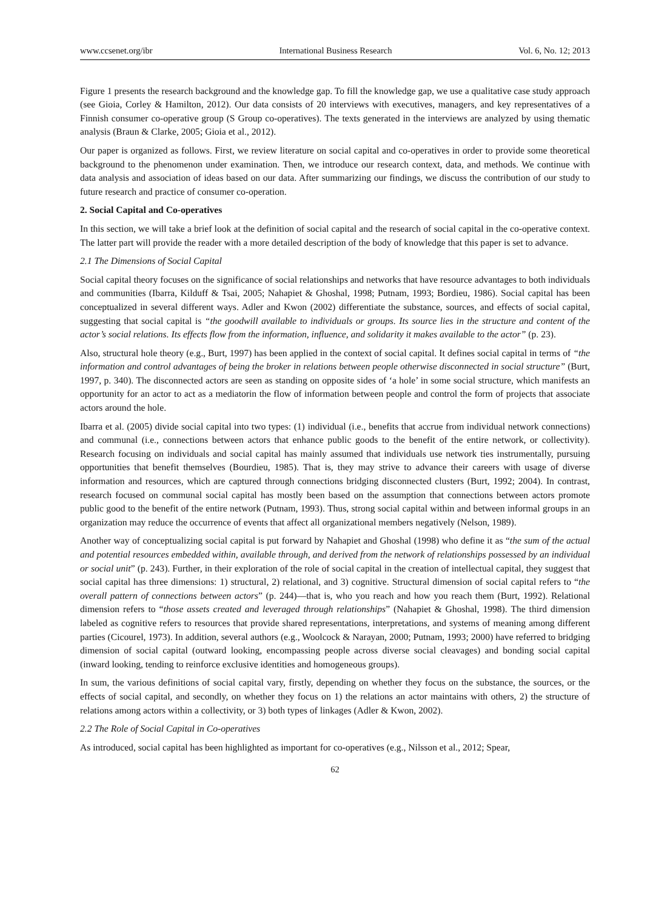www.ccsenet.org/ibr International Business Research Vol. 6, No. 12; 2013
Figure 1 presents the research background and the knowledge gap. To fill the knowledge gap, we use a qualitative case study approach (see Gioia, Corley & Hamilton, 2012). Our data consists of 20 interviews with executives, managers, and key representatives of a Finnish consumer co-operative group (S Group co-operatives). The texts generated in the interviews are analyzed by using thematic analysis (Braun & Clarke, 2005; Gioia et al., 2012).
Our paper is organized as follows. First, we review literature on social capital and co-operatives in order to provide some theoretical background to the phenomenon under examination. Then, we introduce our research context, data, and methods. We continue with data analysis and association of ideas based on our data. After summarizing our findings, we discuss the contribution of our study to future research and practice of consumer co-operation.
2. Social Capital and Co-operatives
In this section, we will take a brief look at the definition of social capital and the research of social capital in the co-operative context. The latter part will provide the reader with a more detailed description of the body of knowledge that this paper is set to advance.
2.1 The Dimensions of Social Capital
Social capital theory focuses on the significance of social relationships and networks that have resource advantages to both individuals and communities (Ibarra, Kilduff & Tsai, 2005; Nahapiet & Ghoshal, 1998; Putnam, 1993; Bordieu, 1986). Social capital has been conceptualized in several different ways. Adler and Kwon (2002) differentiate the substance, sources, and effects of social capital, suggesting that social capital is “the goodwill available to individuals or groups. Its source lies in the structure and content of the actor’s social relations. Its effects flow from the information, influence, and solidarity it makes available to the actor” (p. 23).
Also, structural hole theory (e.g., Burt, 1997) has been applied in the context of social capital. It defines social capital in terms of “the information and control advantages of being the broker in relations between people otherwise disconnected in social structure” (Burt, 1997, p. 340). The disconnected actors are seen as standing on opposite sides of ‘a hole’ in some social structure, which manifests an opportunity for an actor to act as a mediatorin the flow of information between people and control the form of projects that associate actors around the hole.
Ibarra et al. (2005) divide social capital into two types: (1) individual (i.e., benefits that accrue from individual network connections) and communal (i.e., connections between actors that enhance public goods to the benefit of the entire network, or collectivity). Research focusing on individuals and social capital has mainly assumed that individuals use network ties instrumentally, pursuing opportunities that benefit themselves (Bourdieu, 1985). That is, they may strive to advance their careers with usage of diverse information and resources, which are captured through connections bridging disconnected clusters (Burt, 1992; 2004). In contrast, research focused on communal social capital has mostly been based on the assumption that connections between actors promote public good to the benefit of the entire network (Putnam, 1993). Thus, strong social capital within and between informal groups in an organization may reduce the occurrence of events that affect all organizational members negatively (Nelson, 1989).
Another way of conceptualizing social capital is put forward by Nahapiet and Ghoshal (1998) who define it as “the sum of the actual and potential resources embedded within, available through, and derived from the network of relationships possessed by an individual or social unit” (p. 243). Further, in their exploration of the role of social capital in the creation of intellectual capital, they suggest that social capital has three dimensions: 1) structural, 2) relational, and 3) cognitive. Structural dimension of social capital refers to “the overall pattern of connections between actors” (p. 244)—that is, who you reach and how you reach them (Burt, 1992). Relational dimension refers to “those assets created and leveraged through relationships” (Nahapiet & Ghoshal, 1998). The third dimension labeled as cognitive refers to resources that provide shared representations, interpretations, and systems of meaning among different parties (Cicourel, 1973). In addition, several authors (e.g., Woolcock & Narayan, 2000; Putnam, 1993; 2000) have referred to bridging dimension of social capital (outward looking, encompassing people across diverse social cleavages) and bonding social capital (inward looking, tending to reinforce exclusive identities and homogeneous groups).
In sum, the various definitions of social capital vary, firstly, depending on whether they focus on the substance, the sources, or the effects of social capital, and secondly, on whether they focus on 1) the relations an actor maintains with others, 2) the structure of relations among actors within a collectivity, or 3) both types of linkages (Adler & Kwon, 2002).
2.2 The Role of Social Capital in Co-operatives
As introduced, social capital has been highlighted as important for co-operatives (e.g., Nilsson et al., 2012; Spear,
62